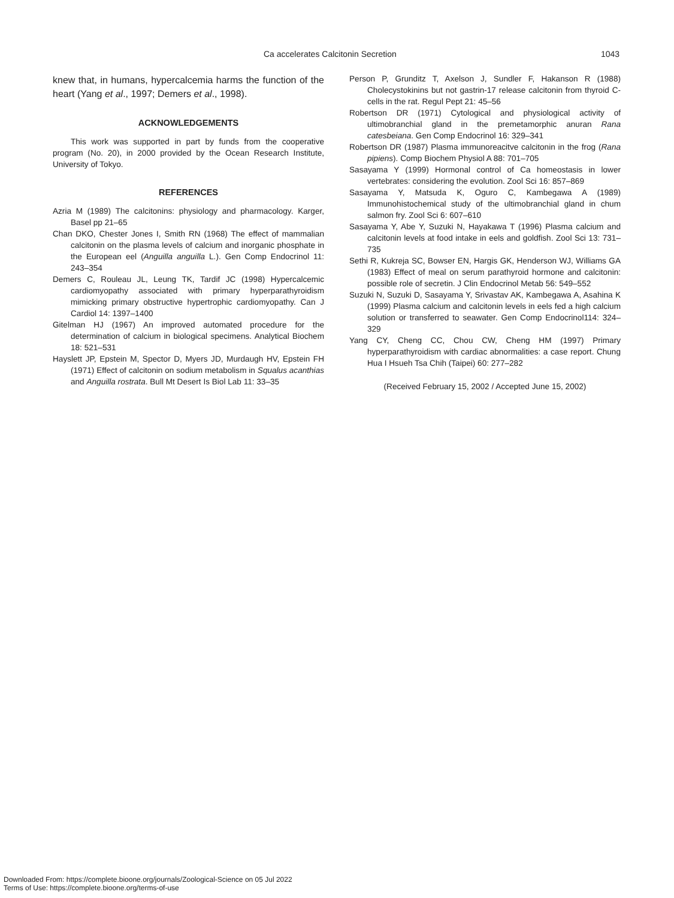Ca accelerates Calcitonin Secretion 1043
knew that, in humans, hypercalcemia harms the function of the heart (Yang et al., 1997; Demers et al., 1998).
ACKNOWLEDGEMENTS
This work was supported in part by funds from the cooperative program (No. 20), in 2000 provided by the Ocean Research Institute, University of Tokyo.
REFERENCES
Azria M (1989) The calcitonins: physiology and pharmacology. Karger, Basel pp 21–65
Chan DKO, Chester Jones I, Smith RN (1968) The effect of mammalian calcitonin on the plasma levels of calcium and inorganic phosphate in the European eel (Anguilla anguilla L.). Gen Comp Endocrinol 11: 243–354
Demers C, Rouleau JL, Leung TK, Tardif JC (1998) Hypercalcemic cardiomyopathy associated with primary hyperparathyroidism mimicking primary obstructive hypertrophic cardiomyopathy. Can J Cardiol 14: 1397–1400
Gitelman HJ (1967) An improved automated procedure for the determination of calcium in biological specimens. Analytical Biochem 18: 521–531
Hayslett JP, Epstein M, Spector D, Myers JD, Murdaugh HV, Epstein FH (1971) Effect of calcitonin on sodium metabolism in Squalus acanthias and Anguilla rostrata. Bull Mt Desert Is Biol Lab 11: 33–35
Person P, Grunditz T, Axelson J, Sundler F, Hakanson R (1988) Cholecystokinins but not gastrin-17 release calcitonin from thyroid C-cells in the rat. Regul Pept 21: 45–56
Robertson DR (1971) Cytological and physiological activity of ultimobranchial gland in the premetamorphic anuran Rana catesbeiana. Gen Comp Endocrinol 16: 329–341
Robertson DR (1987) Plasma immunoreacitve calcitonin in the frog (Rana pipiens). Comp Biochem Physiol A 88: 701–705
Sasayama Y (1999) Hormonal control of Ca homeostasis in lower vertebrates: considering the evolution. Zool Sci 16: 857–869
Sasayama Y, Matsuda K, Oguro C, Kambegawa A (1989) Immunohistochemical study of the ultimobranchial gland in chum salmon fry. Zool Sci 6: 607–610
Sasayama Y, Abe Y, Suzuki N, Hayakawa T (1996) Plasma calcium and calcitonin levels at food intake in eels and goldfish. Zool Sci 13: 731–735
Sethi R, Kukreja SC, Bowser EN, Hargis GK, Henderson WJ, Williams GA (1983) Effect of meal on serum parathyroid hormone and calcitonin: possible role of secretin. J Clin Endocrinol Metab 56: 549–552
Suzuki N, Suzuki D, Sasayama Y, Srivastav AK, Kambegawa A, Asahina K (1999) Plasma calcium and calcitonin levels in eels fed a high calcium solution or transferred to seawater. Gen Comp Endocrinol114: 324–329
Yang CY, Cheng CC, Chou CW, Cheng HM (1997) Primary hyperparathyroidism with cardiac abnormalities: a case report. Chung Hua I Hsueh Tsa Chih (Taipei) 60: 277–282
(Received February 15, 2002 / Accepted June 15, 2002)
Downloaded From: https://complete.bioone.org/journals/Zoological-Science on 05 Jul 2022
Terms of Use: https://complete.bioone.org/terms-of-use